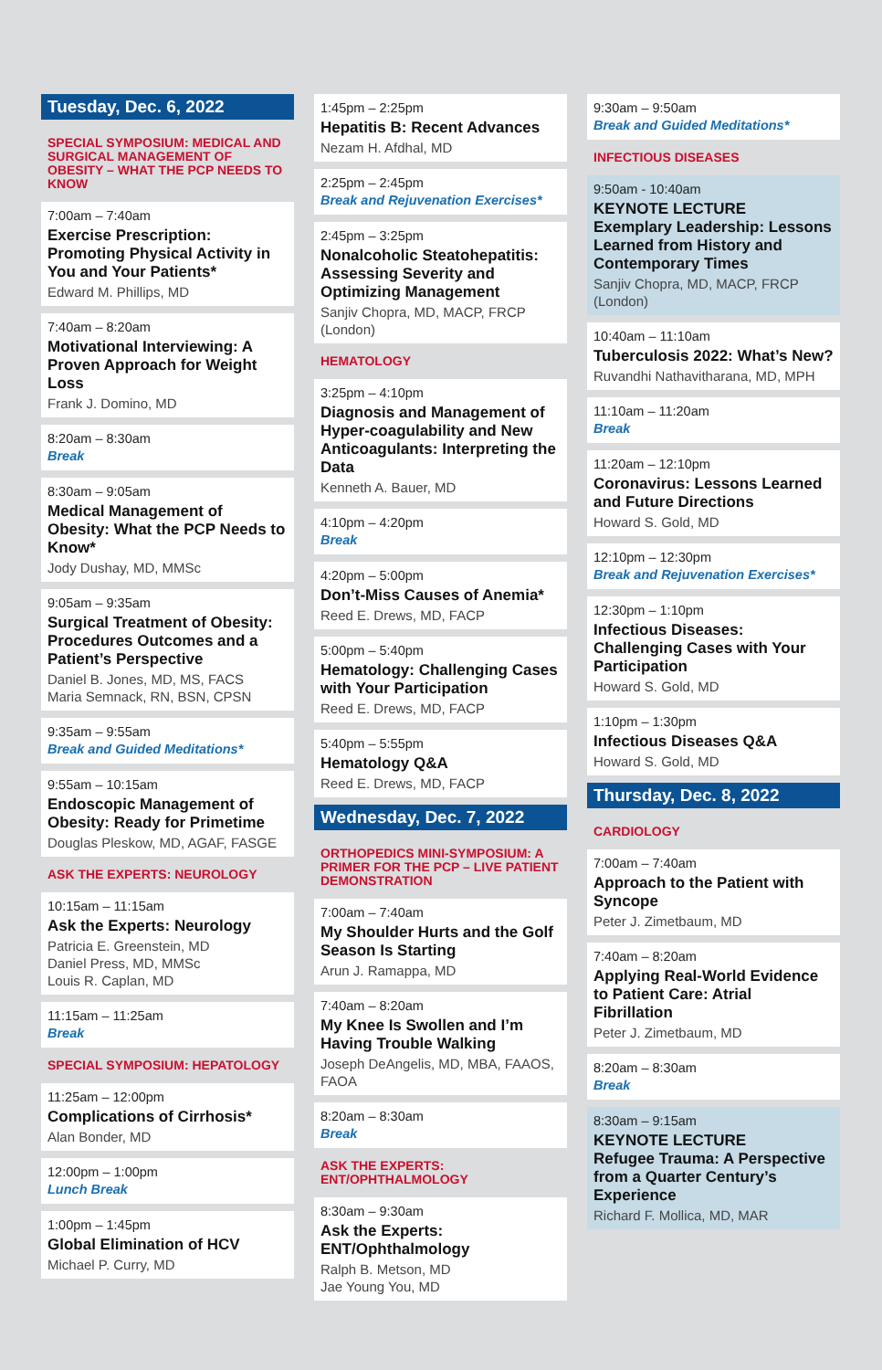Tuesday, Dec. 6, 2022
SPECIAL SYMPOSIUM: MEDICAL AND SURGICAL MANAGEMENT OF OBESITY – WHAT THE PCP NEEDS TO KNOW
7:00am – 7:40am
Exercise Prescription: Promoting Physical Activity in You and Your Patients*
Edward M. Phillips, MD
7:40am – 8:20am
Motivational Interviewing: A Proven Approach for Weight Loss
Frank J. Domino, MD
8:20am – 8:30am
Break
8:30am – 9:05am
Medical Management of Obesity: What the PCP Needs to Know*
Jody Dushay, MD, MMSc
9:05am – 9:35am
Surgical Treatment of Obesity: Procedures Outcomes and a Patient’s Perspective
Daniel B. Jones, MD, MS, FACS
Maria Semnack, RN, BSN, CPSN
9:35am – 9:55am
Break and Guided Meditations*
9:55am – 10:15am
Endoscopic Management of Obesity: Ready for Primetime
Douglas Pleskow, MD, AGAF, FASGE
ASK THE EXPERTS: NEUROLOGY
10:15am – 11:15am
Ask the Experts: Neurology
Patricia E. Greenstein, MD
Daniel Press, MD, MMSc
Louis R. Caplan, MD
11:15am – 11:25am
Break
SPECIAL SYMPOSIUM: HEPATOLOGY
11:25am – 12:00pm
Complications of Cirrhosis*
Alan Bonder, MD
12:00pm – 1:00pm
Lunch Break
1:00pm – 1:45pm
Global Elimination of HCV
Michael P. Curry, MD
1:45pm – 2:25pm
Hepatitis B: Recent Advances
Nezam H. Afdhal, MD
2:25pm – 2:45pm
Break and Rejuvenation Exercises*
2:45pm – 3:25pm
Nonalcoholic Steatohepatitis: Assessing Severity and Optimizing Management
Sanjiv Chopra, MD, MACP, FRCP (London)
HEMATOLOGY
3:25pm – 4:10pm
Diagnosis and Management of Hyper-coagulability and New Anticoagulants: Interpreting the Data
Kenneth A. Bauer, MD
4:10pm – 4:20pm
Break
4:20pm – 5:00pm
Don’t-Miss Causes of Anemia*
Reed E. Drews, MD, FACP
5:00pm – 5:40pm
Hematology: Challenging Cases with Your Participation
Reed E. Drews, MD, FACP
5:40pm – 5:55pm
Hematology Q&A
Reed E. Drews, MD, FACP
Wednesday, Dec. 7, 2022
ORTHOPEDICS MINI-SYMPOSIUM: A PRIMER FOR THE PCP – LIVE PATIENT DEMONSTRATION
7:00am – 7:40am
My Shoulder Hurts and the Golf Season Is Starting
Arun J. Ramappa, MD
7:40am – 8:20am
My Knee Is Swollen and I’m Having Trouble Walking
Joseph DeAngelis, MD, MBA, FAAOS, FAOA
8:20am – 8:30am
Break
ASK THE EXPERTS: ENT/OPHTHALMOLOGY
8:30am – 9:30am
Ask the Experts: ENT/Ophthalmology
Ralph B. Metson, MD
Jae Young You, MD
9:30am – 9:50am
Break and Guided Meditations*
INFECTIOUS DISEASES
9:50am - 10:40am
KEYNOTE LECTURE
Exemplary Leadership: Lessons Learned from History and Contemporary Times
Sanjiv Chopra, MD, MACP, FRCP (London)
10:40am – 11:10am
Tuberculosis 2022: What’s New?
Ruvandhi Nathavitharana, MD, MPH
11:10am – 11:20am
Break
11:20am – 12:10pm
Coronavirus: Lessons Learned and Future Directions
Howard S. Gold, MD
12:10pm – 12:30pm
Break and Rejuvenation Exercises*
12:30pm – 1:10pm
Infectious Diseases: Challenging Cases with Your Participation
Howard S. Gold, MD
1:10pm – 1:30pm
Infectious Diseases Q&A
Howard S. Gold, MD
Thursday, Dec. 8, 2022
CARDIOLOGY
7:00am – 7:40am
Approach to the Patient with Syncope
Peter J. Zimetbaum, MD
7:40am – 8:20am
Applying Real-World Evidence to Patient Care: Atrial Fibrillation
Peter J. Zimetbaum, MD
8:20am – 8:30am
Break
8:30am – 9:15am
KEYNOTE LECTURE
Refugee Trauma: A Perspective from a Quarter Century’s Experience
Richard F. Mollica, MD, MAR